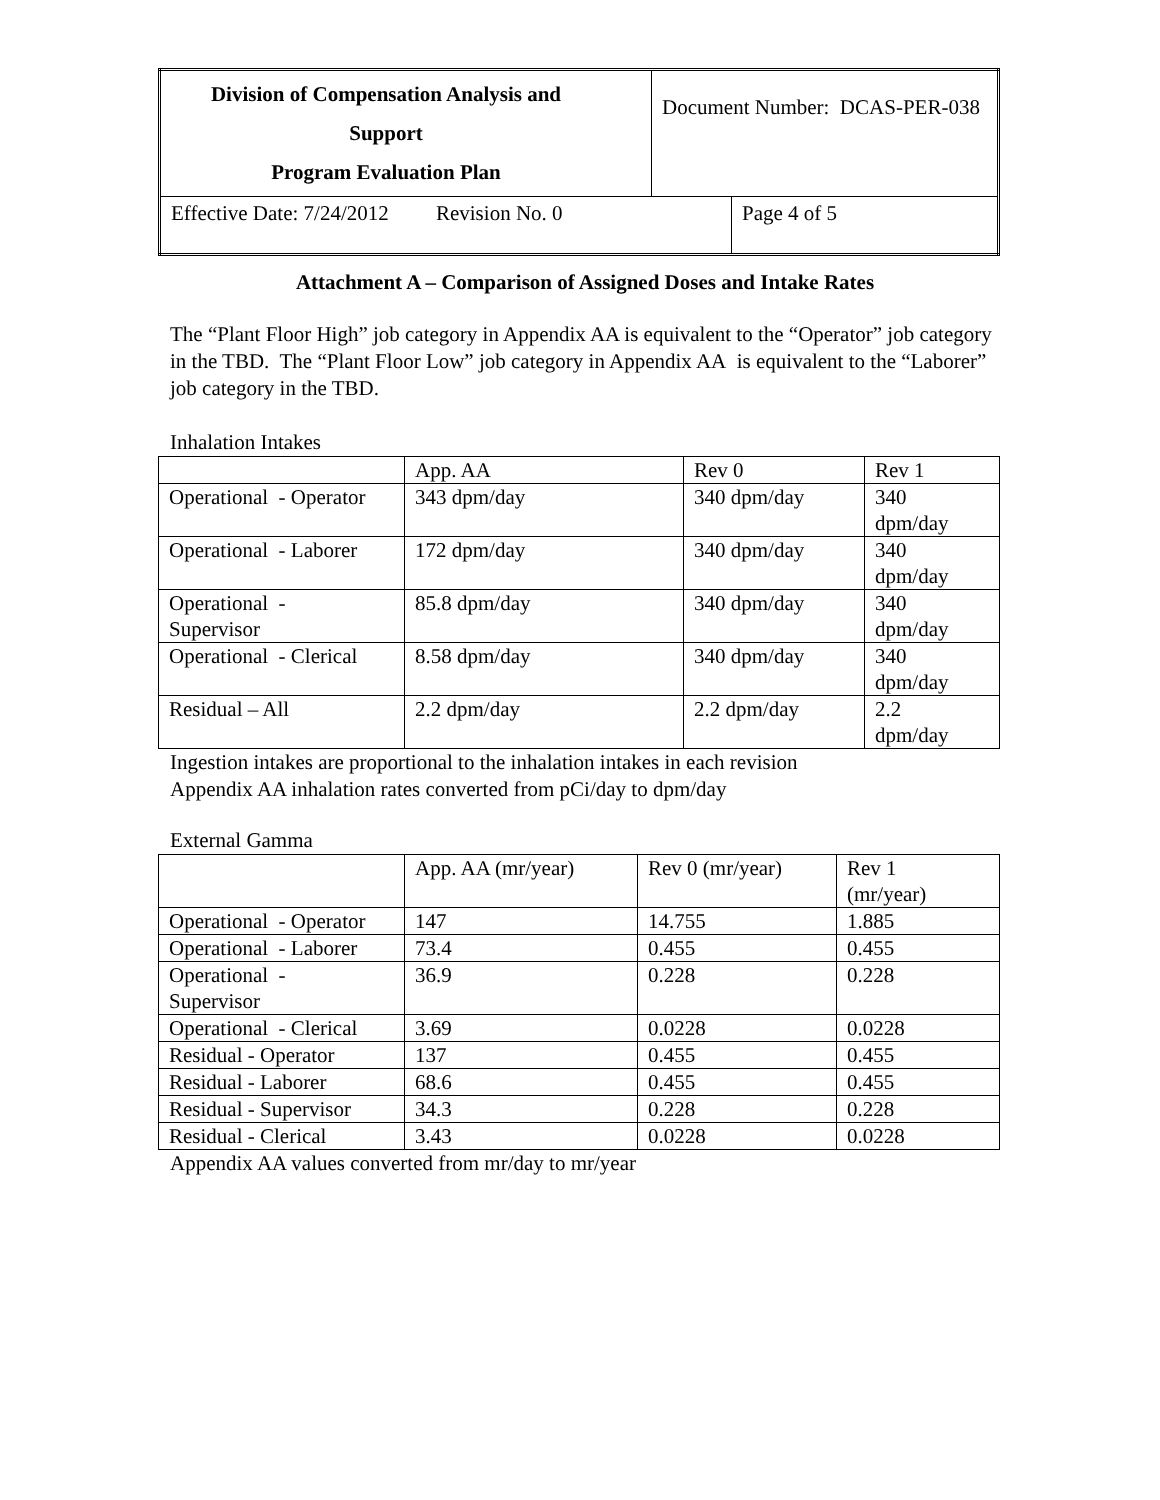| Division of Compensation Analysis and Support Program Evaluation Plan | Document Number: DCAS-PER-038 | |
| Effective Date: 7/24/2012 Revision No. 0 | | Page 4 of 5 |
Attachment A – Comparison of Assigned Doses and Intake Rates
The “Plant Floor High” job category in Appendix AA is equivalent to the “Operator” job category in the TBD. The “Plant Floor Low” job category in Appendix AA is equivalent to the “Laborer” job category in the TBD.
Inhalation Intakes
| | App. AA | Rev 0 | Rev 1 |
| Operational - Operator | 343 dpm/day | 340 dpm/day | 340 dpm/day |
| Operational - Laborer | 172 dpm/day | 340 dpm/day | 340 dpm/day |
| Operational - Supervisor | 85.8 dpm/day | 340 dpm/day | 340 dpm/day |
| Operational - Clerical | 8.58 dpm/day | 340 dpm/day | 340 dpm/day |
| Residual – All | 2.2 dpm/day | 2.2 dpm/day | 2.2 dpm/day |
Ingestion intakes are proportional to the inhalation intakes in each revision
Appendix AA inhalation rates converted from pCi/day to dpm/day
External Gamma
| | App. AA (mr/year) | Rev 0 (mr/year) | Rev 1 (mr/year) |
| Operational - Operator | 147 | 14.755 | 1.885 |
| Operational - Laborer | 73.4 | 0.455 | 0.455 |
| Operational - Supervisor | 36.9 | 0.228 | 0.228 |
| Operational - Clerical | 3.69 | 0.0228 | 0.0228 |
| Residual - Operator | 137 | 0.455 | 0.455 |
| Residual - Laborer | 68.6 | 0.455 | 0.455 |
| Residual - Supervisor | 34.3 | 0.228 | 0.228 |
| Residual - Clerical | 3.43 | 0.0228 | 0.0228 |
Appendix AA values converted from mr/day to mr/year